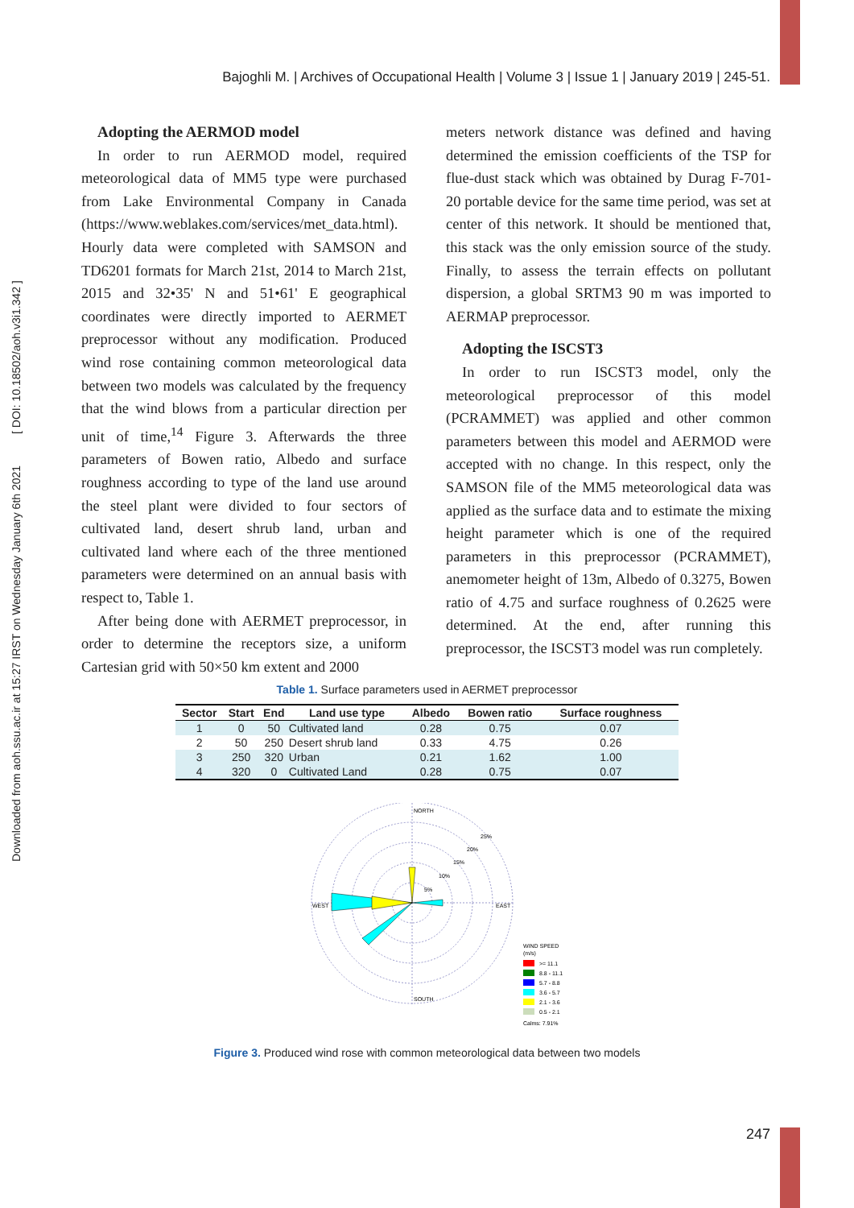Downloaded from aoh.ssu.ac.ir at 15:27 IRST on Wednesday January 6th 2021 [ DOI: 10.18502/aoh.v3i1.342 ]
Bajoghli M. | Archives of Occupational Health | Volume 3 | Issue 1 | January 2019 | 245-51.
Adopting the AERMOD model
In order to run AERMOD model, required meteorological data of MM5 type were purchased from Lake Environmental Company in Canada (https://www.weblakes.com/services/met_data.html). Hourly data were completed with SAMSON and TD6201 formats for March 21st, 2014 to March 21st, 2015 and 32•35' N and 51•61' E geographical coordinates were directly imported to AERMET preprocessor without any modification. Produced wind rose containing common meteorological data between two models was calculated by the frequency that the wind blows from a particular direction per unit of time,<sup>14</sup> Figure 3. Afterwards the three parameters of Bowen ratio, Albedo and surface roughness according to type of the land use around the steel plant were divided to four sectors of cultivated land, desert shrub land, urban and cultivated land where each of the three mentioned parameters were determined on an annual basis with respect to, Table 1.
After being done with AERMET preprocessor, in order to determine the receptors size, a uniform Cartesian grid with 50×50 km extent and 2000
meters network distance was defined and having determined the emission coefficients of the TSP for flue-dust stack which was obtained by Durag F-701-20 portable device for the same time period, was set at center of this network. It should be mentioned that, this stack was the only emission source of the study. Finally, to assess the terrain effects on pollutant dispersion, a global SRTM3 90 m was imported to AERMAP preprocessor.
Adopting the ISCST3
In order to run ISCST3 model, only the meteorological preprocessor of this model (PCRAMMET) was applied and other common parameters between this model and AERMOD were accepted with no change. In this respect, only the SAMSON file of the MM5 meteorological data was applied as the surface data and to estimate the mixing height parameter which is one of the required parameters in this preprocessor (PCRAMMET), anemometer height of 13m, Albedo of 0.3275, Bowen ratio of 4.75 and surface roughness of 0.2625 were determined. At the end, after running this preprocessor, the ISCST3 model was run completely.
Table 1. Surface parameters used in AERMET preprocessor
| Sector | Start | End | Land use type | Albedo | Bowen ratio | Surface roughness |
| --- | --- | --- | --- | --- | --- | --- |
| 1 | 0 | 50 | Cultivated land | 0.28 | 0.75 | 0.07 |
| 2 | 50 | 250 | Desert shrub land | 0.33 | 4.75 | 0.26 |
| 3 | 250 | 320 | Urban | 0.21 | 1.62 | 1.00 |
| 4 | 320 | 0 | Cultivated Land | 0.28 | 0.75 | 0.07 |
NORTH
SOUTH
WEST
EAST
25%
20%
15%
10%
5%
WIND SPEED
(m/s)
>= 11.1
8.8 - 11.1
5.7 - 8.8
3.6 - 5.7
2.1 - 3.6
0.5 - 2.1
Calms: 7.91%
Figure 3. Produced wind rose with common meteorological data between two models
247